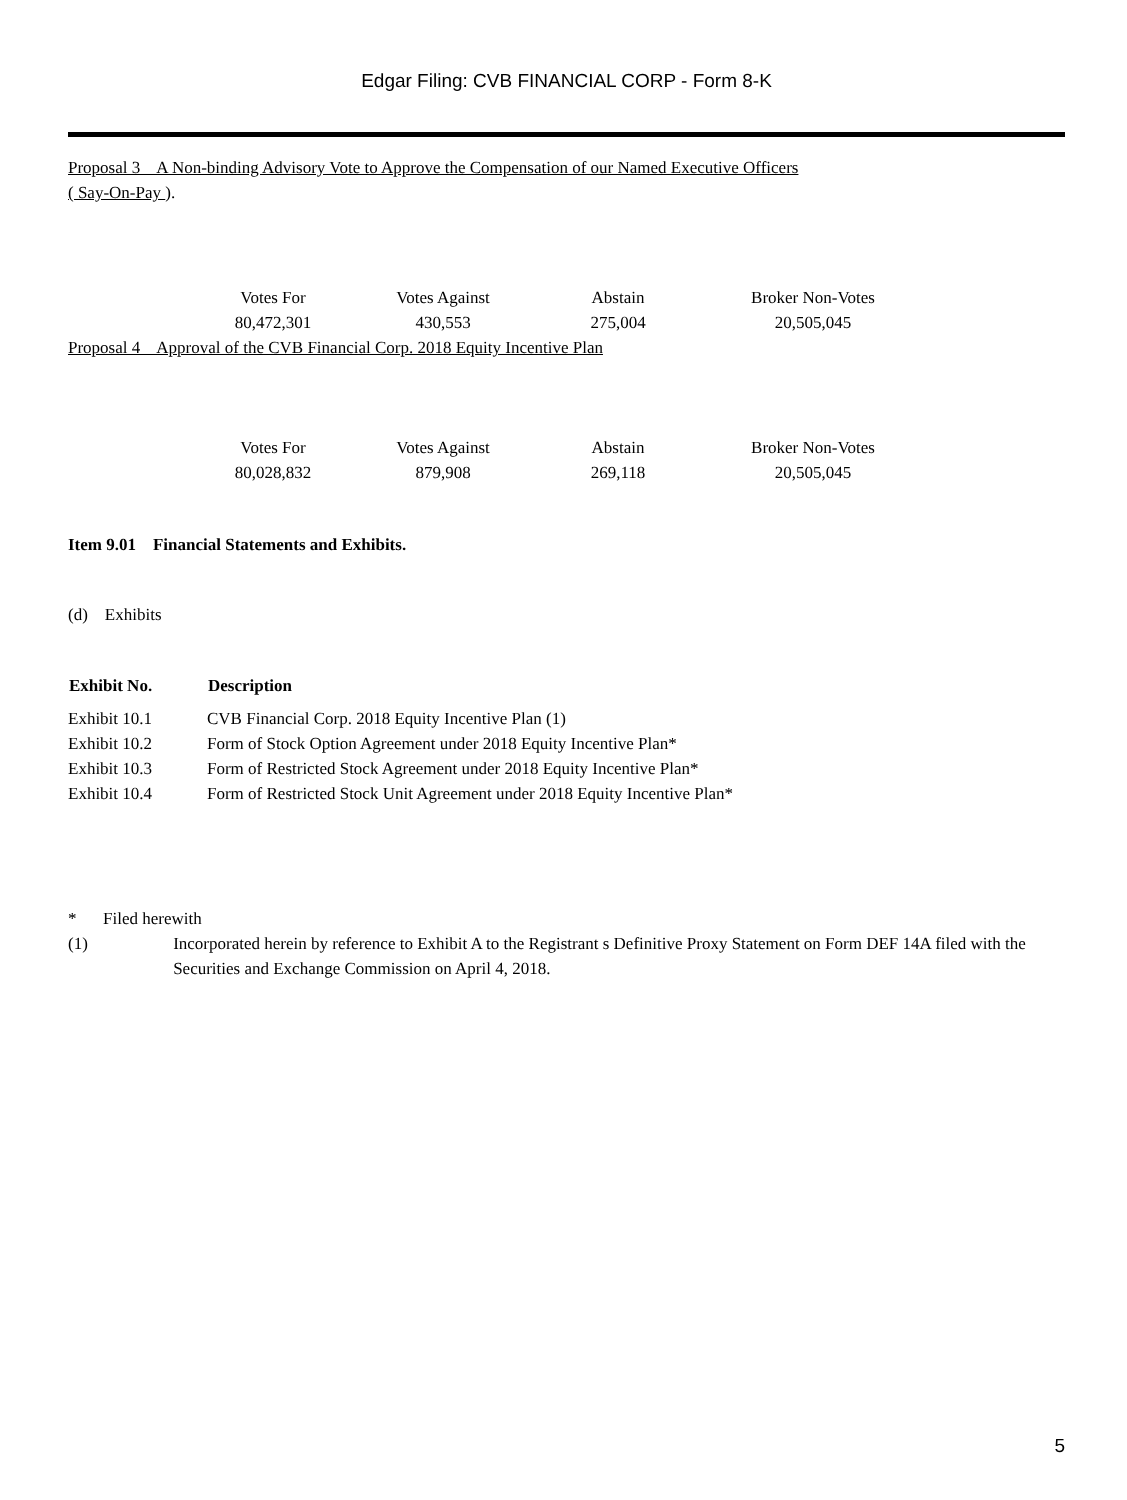Edgar Filing: CVB FINANCIAL CORP - Form 8-K
Proposal 3 A Non-binding Advisory Vote to Approve the Compensation of our Named Executive Officers
( Say-On-Pay ).
| Votes For | Votes Against | Abstain | Broker Non-Votes |
| --- | --- | --- | --- |
| 80,472,301 | 430,553 | 275,004 | 20,505,045 |
Proposal 4 Approval of the CVB Financial Corp. 2018 Equity Incentive Plan
| Votes For | Votes Against | Abstain | Broker Non-Votes |
| --- | --- | --- | --- |
| 80,028,832 | 879,908 | 269,118 | 20,505,045 |
Item 9.01 Financial Statements and Exhibits.
(d) Exhibits
| Exhibit No. | Description |
| --- | --- |
| Exhibit 10.1 | CVB Financial Corp. 2018 Equity Incentive Plan (1) |
| Exhibit 10.2 | Form of Stock Option Agreement under 2018 Equity Incentive Plan* |
| Exhibit 10.3 | Form of Restricted Stock Agreement under 2018 Equity Incentive Plan* |
| Exhibit 10.4 | Form of Restricted Stock Unit Agreement under 2018 Equity Incentive Plan* |
| * | Filed herewith | |
| (1) | | Incorporated herein by reference to Exhibit A to the Registrant s Definitive Proxy Statement on Form DEF 14A filed with the Securities and Exchange Commission on April 4, 2018. |
5